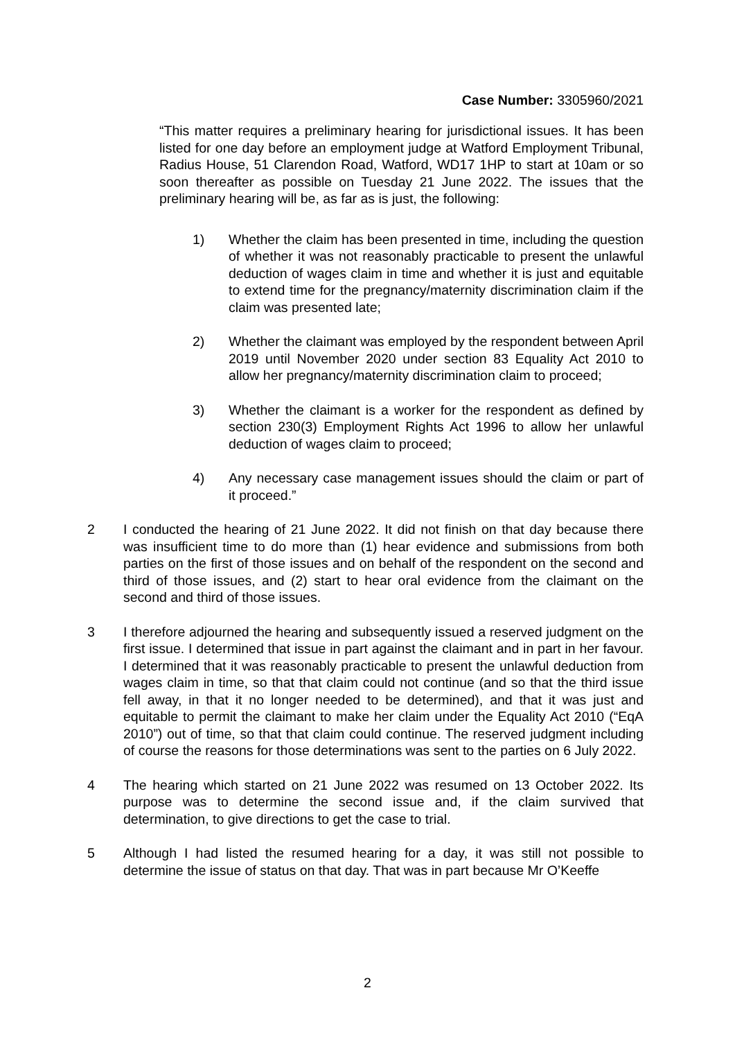Case Number: 3305960/2021
“This matter requires a preliminary hearing for jurisdictional issues. It has been listed for one day before an employment judge at Watford Employment Tribunal, Radius House, 51 Clarendon Road, Watford, WD17 1HP to start at 10am or so soon thereafter as possible on Tuesday 21 June 2022. The issues that the preliminary hearing will be, as far as is just, the following:
1) Whether the claim has been presented in time, including the question of whether it was not reasonably practicable to present the unlawful deduction of wages claim in time and whether it is just and equitable to extend time for the pregnancy/maternity discrimination claim if the claim was presented late;
2) Whether the claimant was employed by the respondent between April 2019 until November 2020 under section 83 Equality Act 2010 to allow her pregnancy/maternity discrimination claim to proceed;
3) Whether the claimant is a worker for the respondent as defined by section 230(3) Employment Rights Act 1996 to allow her unlawful deduction of wages claim to proceed;
4) Any necessary case management issues should the claim or part of it proceed.”
2 I conducted the hearing of 21 June 2022. It did not finish on that day because there was insufficient time to do more than (1) hear evidence and submissions from both parties on the first of those issues and on behalf of the respondent on the second and third of those issues, and (2) start to hear oral evidence from the claimant on the second and third of those issues.
3 I therefore adjourned the hearing and subsequently issued a reserved judgment on the first issue. I determined that issue in part against the claimant and in part in her favour. I determined that it was reasonably practicable to present the unlawful deduction from wages claim in time, so that that claim could not continue (and so that the third issue fell away, in that it no longer needed to be determined), and that it was just and equitable to permit the claimant to make her claim under the Equality Act 2010 (“EqA 2010”) out of time, so that that claim could continue. The reserved judgment including of course the reasons for those determinations was sent to the parties on 6 July 2022.
4 The hearing which started on 21 June 2022 was resumed on 13 October 2022. Its purpose was to determine the second issue and, if the claim survived that determination, to give directions to get the case to trial.
5 Although I had listed the resumed hearing for a day, it was still not possible to determine the issue of status on that day. That was in part because Mr O’Keeffe
2